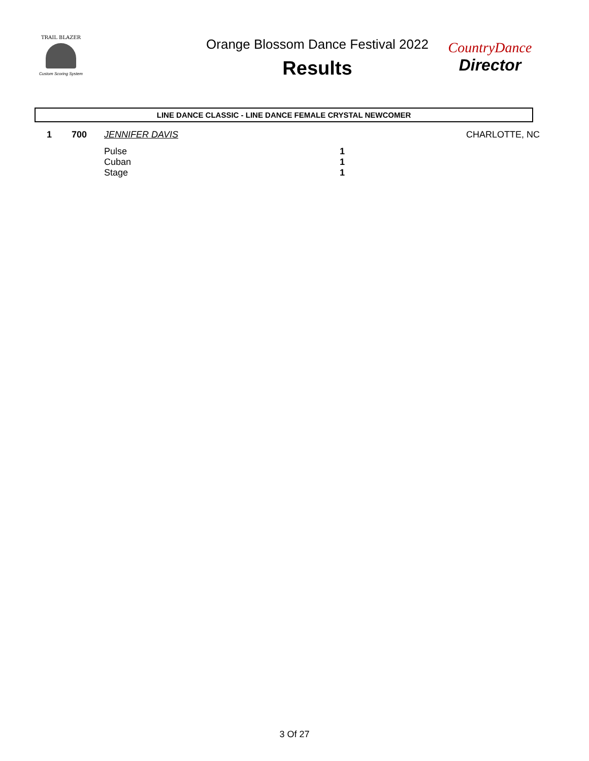TRAIL BLAZER
Custom Scoring System
Orange Blossom Dance Festival 2022
Results
CountryDance
Director
LINE DANCE CLASSIC - LINE DANCE FEMALE CRYSTAL NEWCOMER
| 1 | 700 | JENNIFER DAVIS | | CHARLOTTE, NC |
| | | Pulse | 1 | |
| | | Cuban | 1 | |
| | | Stage | 1 | |
3 Of 27